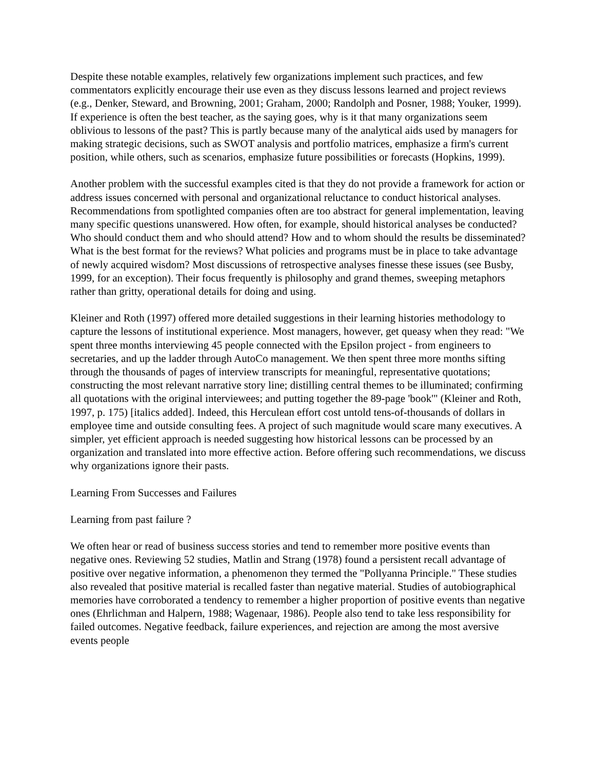Despite these notable examples, relatively few organizations implement such practices, and few commentators explicitly encourage their use even as they discuss lessons learned and project reviews (e.g., Denker, Steward, and Browning, 2001; Graham, 2000; Randolph and Posner, 1988; Youker, 1999). If experience is often the best teacher, as the saying goes, why is it that many organizations seem oblivious to lessons of the past? This is partly because many of the analytical aids used by managers for making strategic decisions, such as SWOT analysis and portfolio matrices, emphasize a firm's current position, while others, such as scenarios, emphasize future possibilities or forecasts (Hopkins, 1999).
Another problem with the successful examples cited is that they do not provide a framework for action or address issues concerned with personal and organizational reluctance to conduct historical analyses. Recommendations from spotlighted companies often are too abstract for general implementation, leaving many specific questions unanswered. How often, for example, should historical analyses be conducted? Who should conduct them and who should attend? How and to whom should the results be disseminated? What is the best format for the reviews? What policies and programs must be in place to take advantage of newly acquired wisdom? Most discussions of retrospective analyses finesse these issues (see Busby, 1999, for an exception). Their focus frequently is philosophy and grand themes, sweeping metaphors rather than gritty, operational details for doing and using.
Kleiner and Roth (1997) offered more detailed suggestions in their learning histories methodology to capture the lessons of institutional experience. Most managers, however, get queasy when they read: "We spent three months interviewing 45 people connected with the Epsilon project - from engineers to secretaries, and up the ladder through AutoCo management. We then spent three more months sifting through the thousands of pages of interview transcripts for meaningful, representative quotations; constructing the most relevant narrative story line; distilling central themes to be illuminated; confirming all quotations with the original interviewees; and putting together the 89-page 'book'" (Kleiner and Roth, 1997, p. 175) [italics added]. Indeed, this Herculean effort cost untold tens-of-thousands of dollars in employee time and outside consulting fees. A project of such magnitude would scare many executives. A simpler, yet efficient approach is needed suggesting how historical lessons can be processed by an organization and translated into more effective action. Before offering such recommendations, we discuss why organizations ignore their pasts.
Learning From Successes and Failures
Learning from past failure ?
We often hear or read of business success stories and tend to remember more positive events than negative ones. Reviewing 52 studies, Matlin and Strang (1978) found a persistent recall advantage of positive over negative information, a phenomenon they termed the "Pollyanna Principle." These studies also revealed that positive material is recalled faster than negative material. Studies of autobiographical memories have corroborated a tendency to remember a higher proportion of positive events than negative ones (Ehrlichman and Halpern, 1988; Wagenaar, 1986). People also tend to take less responsibility for failed outcomes. Negative feedback, failure experiences, and rejection are among the most aversive events people